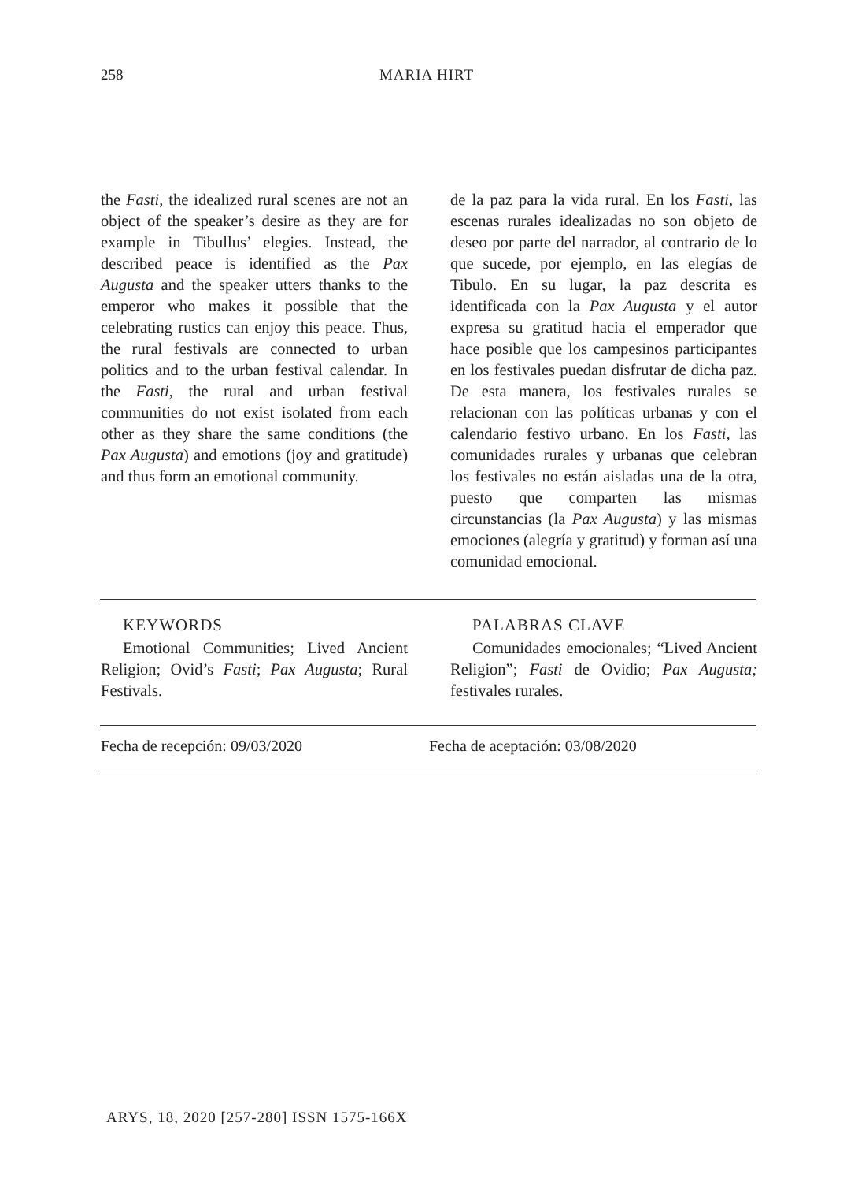258
MARIA HIRT
the Fasti, the idealized rural scenes are not an object of the speaker’s desire as they are for example in Tibullus’ elegies. Instead, the described peace is identified as the Pax Augusta and the speaker utters thanks to the emperor who makes it possible that the celebrating rustics can enjoy this peace. Thus, the rural festivals are connected to urban politics and to the urban festival calendar. In the Fasti, the rural and urban festival communities do not exist isolated from each other as they share the same conditions (the Pax Augusta) and emotions (joy and gratitude) and thus form an emotional community.
de la paz para la vida rural. En los Fasti, las escenas rurales idealizadas no son objeto de deseo por parte del narrador, al contrario de lo que sucede, por ejemplo, en las elegías de Tibulo. En su lugar, la paz descrita es identificada con la Pax Augusta y el autor expresa su gratitud hacia el emperador que hace posible que los campesinos participantes en los festivales puedan disfrutar de dicha paz. De esta manera, los festivales rurales se relacionan con las políticas urbanas y con el calendario festivo urbano. En los Fasti, las comunidades rurales y urbanas que celebran los festivales no están aisladas una de la otra, puesto que comparten las mismas circunstancias (la Pax Augusta) y las mismas emociones (alegría y gratitud) y forman así una comunidad emocional.
KEYWORDS
Emotional Communities; Lived Ancient Religion; Ovid’s Fasti; Pax Augusta; Rural Festivals.
PALABRAS CLAVE
Comunidades emocionales; “Lived Ancient Religion”; Fasti de Ovidio; Pax Augusta; festivales rurales.
Fecha de recepción: 09/03/2020 Fecha de aceptación: 03/08/2020
ARYS, 18, 2020 [257-280] ISSN 1575-166X